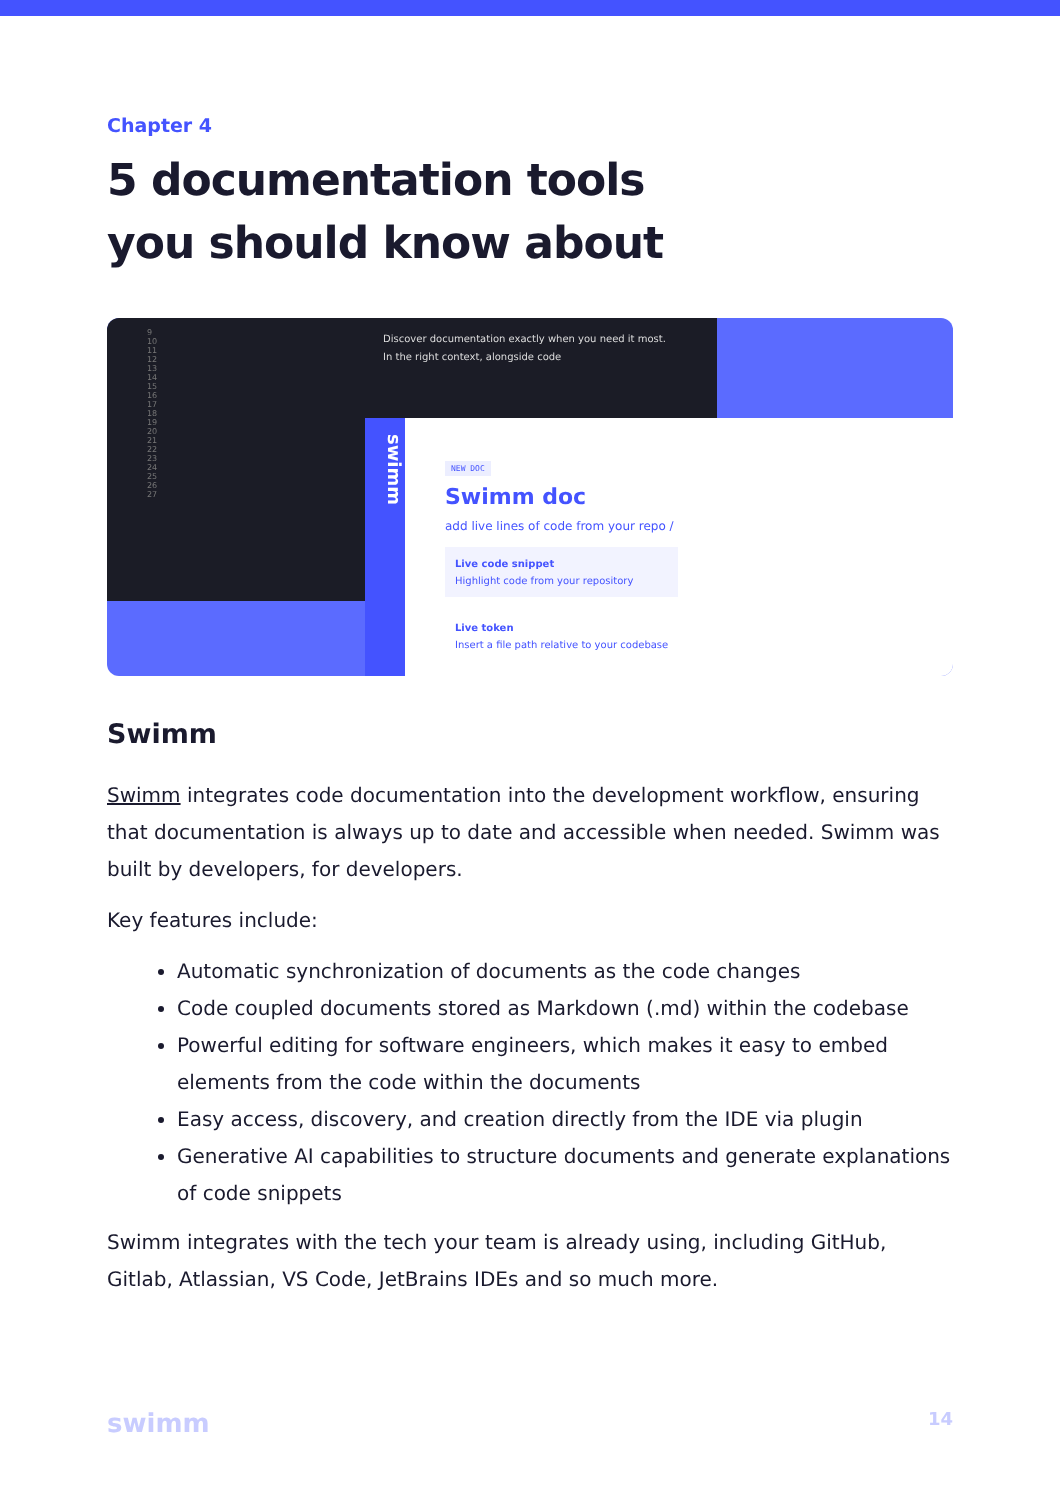Chapter 4
5 documentation tools
you should know about
9
10
11
12
13
14
15
16
17
18
19
20
21
22
23
24
25
26
27
Discover documentation exactly when you need it most.
In the right context, alongside code
swimm
NEW DOC
Swimm doc
add live lines of code from your repo /
Live code snippet
Highlight code from your repository
Live token
Insert a file path relative to your codebase
Swimm
Swimm integrates code documentation into the development workflow, ensuring that documentation is always up to date and accessible when needed. Swimm was built by developers, for developers.
Key features include:
Automatic synchronization of documents as the code changes
Code coupled documents stored as Markdown (.md) within the codebase
Powerful editing for software engineers, which makes it easy to embed elements from the code within the documents
Easy access, discovery, and creation directly from the IDE via plugin
Generative AI capabilities to structure documents and generate explanations of code snippets
Swimm integrates with the tech your team is already using, including GitHub, Gitlab, Atlassian, VS Code, JetBrains IDEs and so much more.
swimm 14